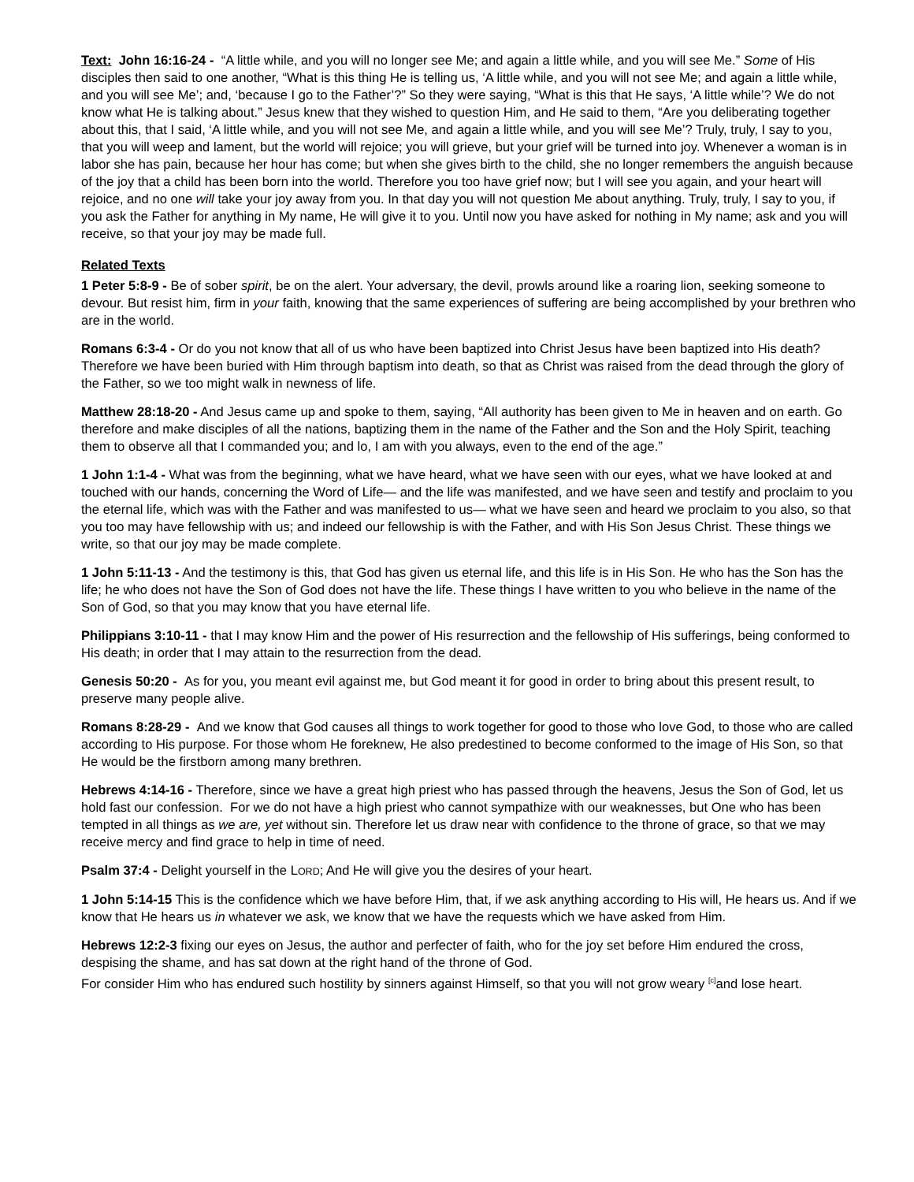Text: John 16:16-24 - “A little while, and you will no longer see Me; and again a little while, and you will see Me.” Some of His disciples then said to one another, “What is this thing He is telling us, ‘A little while, and you will not see Me; and again a little while, and you will see Me’; and, ‘because I go to the Father’?” So they were saying, “What is this that He says, ‘A little while’? We do not know what He is talking about.” Jesus knew that they wished to question Him, and He said to them, “Are you deliberating together about this, that I said, ‘A little while, and you will not see Me, and again a little while, and you will see Me’? Truly, truly, I say to you, that you will weep and lament, but the world will rejoice; you will grieve, but your grief will be turned into joy. Whenever a woman is in labor she has pain, because her hour has come; but when she gives birth to the child, she no longer remembers the anguish because of the joy that a child has been born into the world. Therefore you too have grief now; but I will see you again, and your heart will rejoice, and no one will take your joy away from you. In that day you will not question Me about anything. Truly, truly, I say to you, if you ask the Father for anything in My name, He will give it to you. Until now you have asked for nothing in My name; ask and you will receive, so that your joy may be made full.
Related Texts
1 Peter 5:8-9 - Be of sober spirit, be on the alert. Your adversary, the devil, prowls around like a roaring lion, seeking someone to devour. But resist him, firm in your faith, knowing that the same experiences of suffering are being accomplished by your brethren who are in the world.
Romans 6:3-4 - Or do you not know that all of us who have been baptized into Christ Jesus have been baptized into His death? Therefore we have been buried with Him through baptism into death, so that as Christ was raised from the dead through the glory of the Father, so we too might walk in newness of life.
Matthew 28:18-20 - And Jesus came up and spoke to them, saying, “All authority has been given to Me in heaven and on earth. Go therefore and make disciples of all the nations, baptizing them in the name of the Father and the Son and the Holy Spirit, teaching them to observe all that I commanded you; and lo, I am with you always, even to the end of the age.”
1 John 1:1-4 - What was from the beginning, what we have heard, what we have seen with our eyes, what we have looked at and touched with our hands, concerning the Word of Life— and the life was manifested, and we have seen and testify and proclaim to you the eternal life, which was with the Father and was manifested to us— what we have seen and heard we proclaim to you also, so that you too may have fellowship with us; and indeed our fellowship is with the Father, and with His Son Jesus Christ. These things we write, so that our joy may be made complete.
1 John 5:11-13 - And the testimony is this, that God has given us eternal life, and this life is in His Son. He who has the Son has the life; he who does not have the Son of God does not have the life. These things I have written to you who believe in the name of the Son of God, so that you may know that you have eternal life.
Philippians 3:10-11 - that I may know Him and the power of His resurrection and the fellowship of His sufferings, being conformed to His death; in order that I may attain to the resurrection from the dead.
Genesis 50:20 - As for you, you meant evil against me, but God meant it for good in order to bring about this present result, to preserve many people alive.
Romans 8:28-29 - And we know that God causes all things to work together for good to those who love God, to those who are called according to His purpose. For those whom He foreknew, He also predestined to become conformed to the image of His Son, so that He would be the firstborn among many brethren.
Hebrews 4:14-16 - Therefore, since we have a great high priest who has passed through the heavens, Jesus the Son of God, let us hold fast our confession. For we do not have a high priest who cannot sympathize with our weaknesses, but One who has been tempted in all things as we are, yet without sin. Therefore let us draw near with confidence to the throne of grace, so that we may receive mercy and find grace to help in time of need.
Psalm 37:4 - Delight yourself in the LORD; And He will give you the desires of your heart.
1 John 5:14-15 This is the confidence which we have before Him, that, if we ask anything according to His will, He hears us. And if we know that He hears us in whatever we ask, we know that we have the requests which we have asked from Him.
Hebrews 12:2-3 fixing our eyes on Jesus, the author and perfecter of faith, who for the joy set before Him endured the cross, despising the shame, and has sat down at the right hand of the throne of God.
For consider Him who has endured such hostility by sinners against Himself, so that you will not grow weary <sup>[c]</sup>and lose heart.